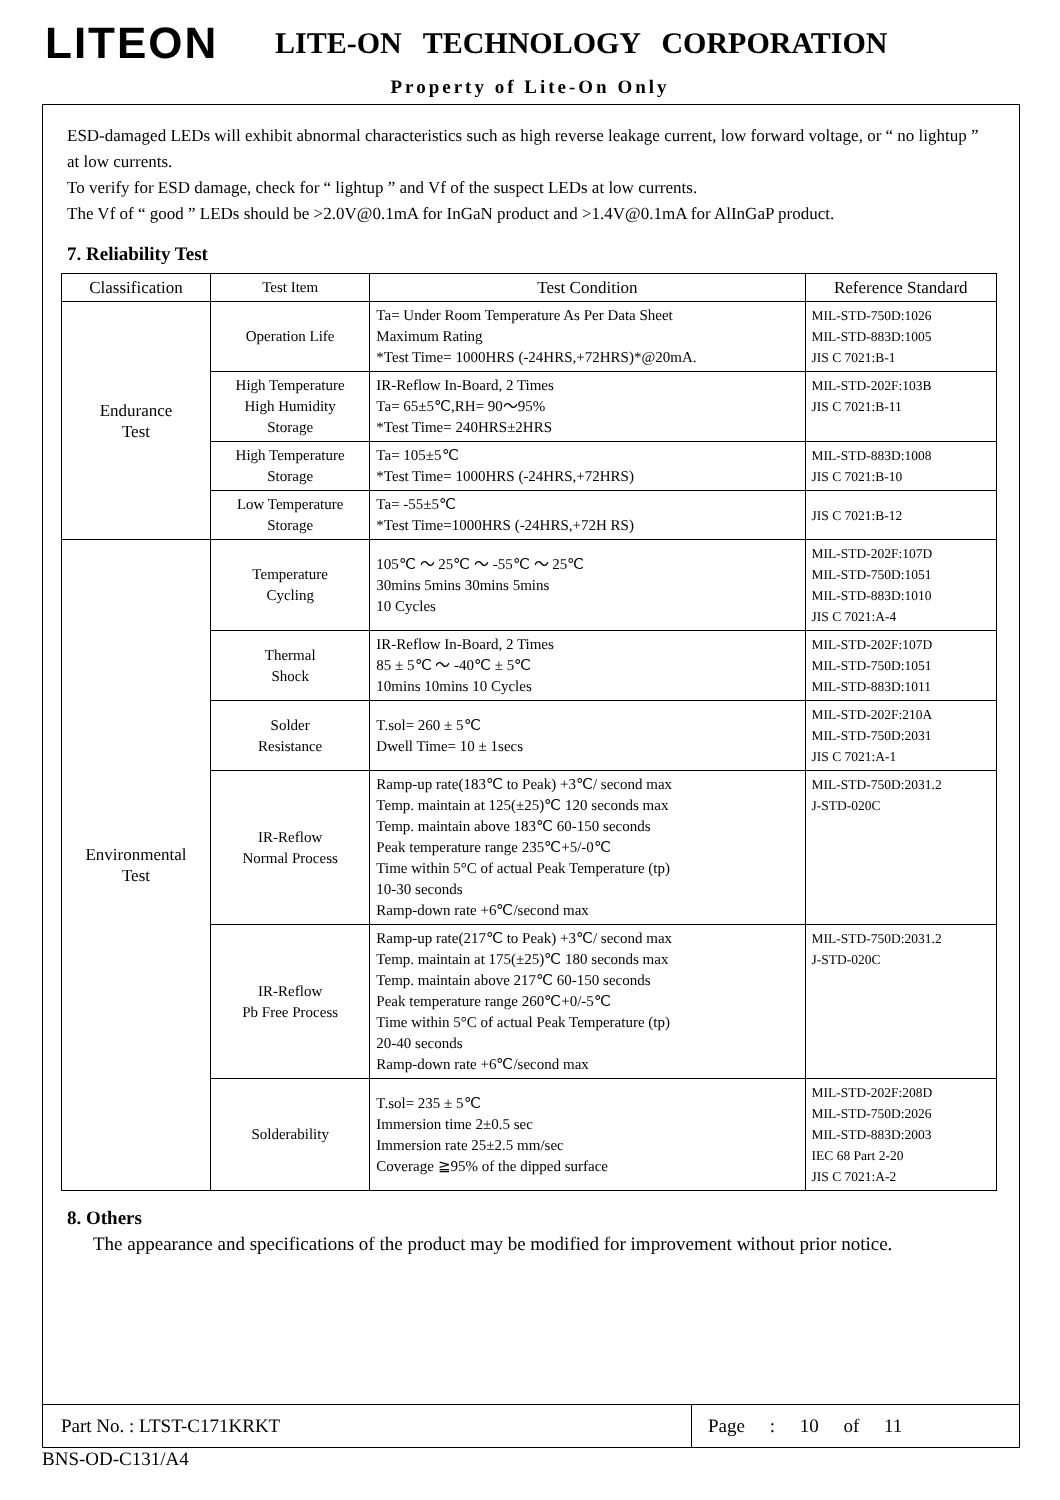LITEON
LITE-ON TECHNOLOGY CORPORATION
Property of Lite-On Only
ESD-damaged LEDs will exhibit abnormal characteristics such as high reverse leakage current, low forward voltage, or “ no lightup ” at low currents.
To verify for ESD damage, check for “ lightup ” and Vf of the suspect LEDs at low currents.
The Vf of “ good ” LEDs should be >2.0V@0.1mA for InGaN product and >1.4V@0.1mA for AlInGaP product.
7. Reliability Test
| Classification | Test Item | Test Condition | Reference Standard |
| --- | --- | --- | --- |
| Endurance Test | Operation Life | Ta= Under Room Temperature As Per Data Sheet Maximum Rating *Test Time= 1000HRS (-24HRS,+72HRS)*@20mA. | MIL-STD-750D:1026 MIL-STD-883D:1005 JIS C 7021:B-1 |
| | High Temperature High Humidity Storage | IR-Reflow In-Board, 2 Times Ta= 65±5℃,RH= 90～95% *Test Time= 240HRS±2HRS | MIL-STD-202F:103B JIS C 7021:B-11 |
| | High Temperature Storage | Ta= 105±5℃ *Test Time= 1000HRS (-24HRS,+72HRS) | MIL-STD-883D:1008 JIS C 7021:B-10 |
| | Low Temperature Storage | Ta= -55±5℃ *Test Time=1000HRS (-24HRS,+72H RS) | JIS C 7021:B-12 |
| Environmental Test | Temperature Cycling | 105℃ ～ 25℃ ～ -55℃ ～ 25℃ 30mins 5mins 30mins 5mins 10 Cycles | MIL-STD-202F:107D MIL-STD-750D:1051 MIL-STD-883D:1010 JIS C 7021:A-4 |
| | Thermal Shock | IR-Reflow In-Board, 2 Times 85 ± 5℃ ～ -40℃ ± 5℃ 10mins 10mins 10 Cycles | MIL-STD-202F:107D MIL-STD-750D:1051 MIL-STD-883D:1011 |
| | Solder Resistance | T.sol= 260 ± 5℃ Dwell Time= 10 ± 1secs | MIL-STD-202F:210A MIL-STD-750D:2031 JIS C 7021:A-1 |
| | IR-Reflow Normal Process | Ramp-up rate(183℃ to Peak) +3℃/ second max Temp. maintain at 125(±25)℃ 120 seconds max Temp. maintain above 183℃ 60-150 seconds Peak temperature range 235℃+5/-0℃ Time within 5°C of actual Peak Temperature (tp) 10-30 seconds Ramp-down rate +6℃/second max | MIL-STD-750D:2031.2 J-STD-020C |
| | IR-Reflow Pb Free Process | Ramp-up rate(217℃ to Peak) +3℃/ second max Temp. maintain at 175(±25)℃ 180 seconds max Temp. maintain above 217℃ 60-150 seconds Peak temperature range 260℃+0/-5℃ Time within 5°C of actual Peak Temperature (tp) 20-40 seconds Ramp-down rate +6℃/second max | MIL-STD-750D:2031.2 J-STD-020C |
| | Solderability | T.sol= 235 ± 5℃ Immersion time 2±0.5 sec Immersion rate 25±2.5 mm/sec Coverage ≧95% of the dipped surface | MIL-STD-202F:208D MIL-STD-750D:2026 MIL-STD-883D:2003 IEC 68 Part 2-20 JIS C 7021:A-2 |
8. Others
The appearance and specifications of the product may be modified for improvement without prior notice.
Part No. : LTST-C171KRKT
Page : 10 of 11
BNS-OD-C131/A4